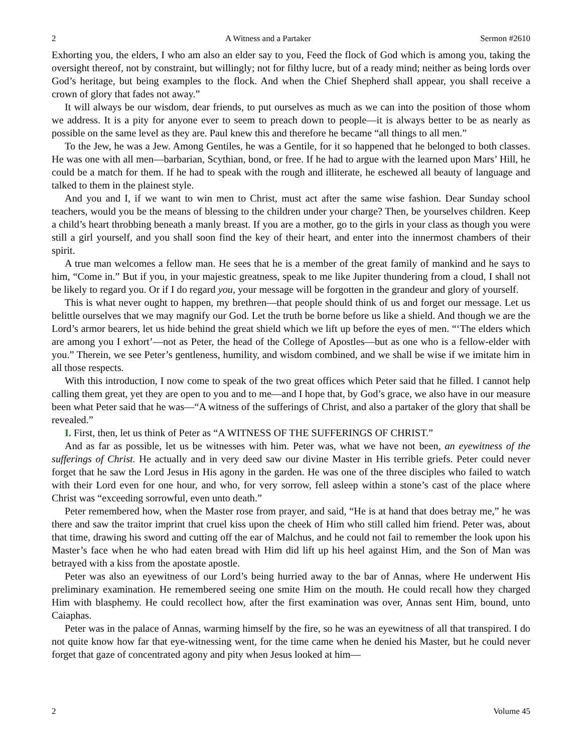2 A Witness and a Partaker Sermon #2610
Exhorting you, the elders, I who am also an elder say to you, Feed the flock of God which is among you, taking the oversight thereof, not by constraint, but willingly; not for filthy lucre, but of a ready mind; neither as being lords over God’s heritage, but being examples to the flock. And when the Chief Shepherd shall appear, you shall receive a crown of glory that fades not away.”
It will always be our wisdom, dear friends, to put ourselves as much as we can into the position of those whom we address. It is a pity for anyone ever to seem to preach down to people—it is always better to be as nearly as possible on the same level as they are. Paul knew this and therefore he became “all things to all men.”
To the Jew, he was a Jew. Among Gentiles, he was a Gentile, for it so happened that he belonged to both classes. He was one with all men—barbarian, Scythian, bond, or free. If he had to argue with the learned upon Mars’ Hill, he could be a match for them. If he had to speak with the rough and illiterate, he eschewed all beauty of language and talked to them in the plainest style.
And you and I, if we want to win men to Christ, must act after the same wise fashion. Dear Sunday school teachers, would you be the means of blessing to the children under your charge? Then, be yourselves children. Keep a child’s heart throbbing beneath a manly breast. If you are a mother, go to the girls in your class as though you were still a girl yourself, and you shall soon find the key of their heart, and enter into the innermost chambers of their spirit.
A true man welcomes a fellow man. He sees that he is a member of the great family of mankind and he says to him, “Come in.” But if you, in your majestic greatness, speak to me like Jupiter thundering from a cloud, I shall not be likely to regard you. Or if I do regard you, your message will be forgotten in the grandeur and glory of yourself.
This is what never ought to happen, my brethren—that people should think of us and forget our message. Let us belittle ourselves that we may magnify our God. Let the truth be borne before us like a shield. And though we are the Lord’s armor bearers, let us hide behind the great shield which we lift up before the eyes of men. “‘The elders which are among you I exhort’—not as Peter, the head of the College of Apostles—but as one who is a fellow-elder with you.” Therein, we see Peter’s gentleness, humility, and wisdom combined, and we shall be wise if we imitate him in all those respects.
With this introduction, I now come to speak of the two great offices which Peter said that he filled. I cannot help calling them great, yet they are open to you and to me—and I hope that, by God’s grace, we also have in our measure been what Peter said that he was—“A witness of the sufferings of Christ, and also a partaker of the glory that shall be revealed.”
I. First, then, let us think of Peter as “A WITNESS OF THE SUFFERINGS OF CHRIST.”
And as far as possible, let us be witnesses with him. Peter was, what we have not been, an eyewitness of the sufferings of Christ. He actually and in very deed saw our divine Master in His terrible griefs. Peter could never forget that he saw the Lord Jesus in His agony in the garden. He was one of the three disciples who failed to watch with their Lord even for one hour, and who, for very sorrow, fell asleep within a stone’s cast of the place where Christ was “exceeding sorrowful, even unto death.”
Peter remembered how, when the Master rose from prayer, and said, “He is at hand that does betray me,” he was there and saw the traitor imprint that cruel kiss upon the cheek of Him who still called him friend. Peter was, about that time, drawing his sword and cutting off the ear of Malchus, and he could not fail to remember the look upon his Master’s face when he who had eaten bread with Him did lift up his heel against Him, and the Son of Man was betrayed with a kiss from the apostate apostle.
Peter was also an eyewitness of our Lord’s being hurried away to the bar of Annas, where He underwent His preliminary examination. He remembered seeing one smite Him on the mouth. He could recall how they charged Him with blasphemy. He could recollect how, after the first examination was over, Annas sent Him, bound, unto Caiaphas.
Peter was in the palace of Annas, warming himself by the fire, so he was an eyewitness of all that transpired. I do not quite know how far that eye-witnessing went, for the time came when he denied his Master, but he could never forget that gaze of concentrated agony and pity when Jesus looked at him—
2 Volume 45